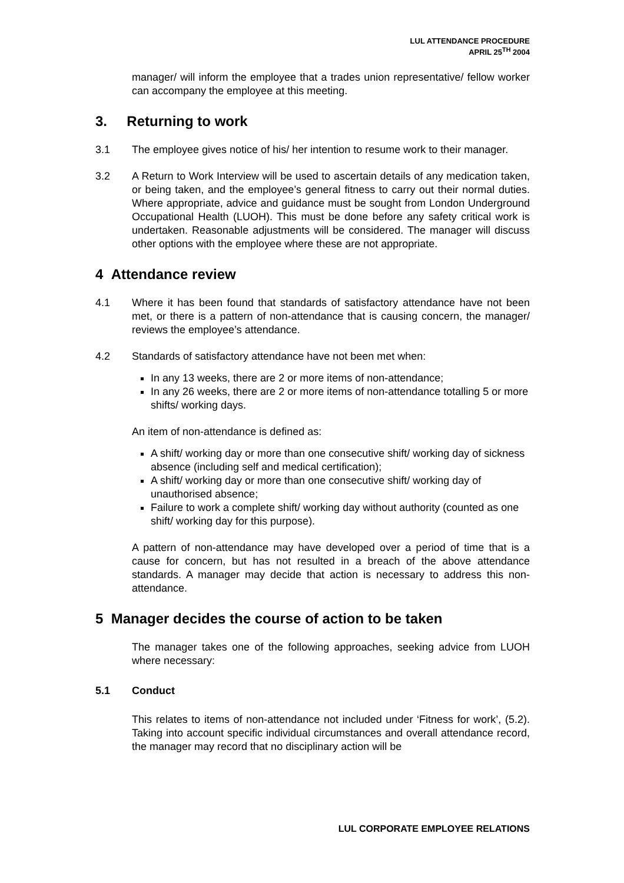LUL ATTENDANCE PROCEDURE
APRIL 25<sup>TH</sup> 2004
manager/ will inform the employee that a trades union representative/ fellow worker can accompany the employee at this meeting.
3. Returning to work
3.1 The employee gives notice of his/ her intention to resume work to their manager.
3.2 A Return to Work Interview will be used to ascertain details of any medication taken, or being taken, and the employee’s general fitness to carry out their normal duties. Where appropriate, advice and guidance must be sought from London Underground Occupational Health (LUOH). This must be done before any safety critical work is undertaken. Reasonable adjustments will be considered. The manager will discuss other options with the employee where these are not appropriate.
4 Attendance review
4.1 Where it has been found that standards of satisfactory attendance have not been met, or there is a pattern of non-attendance that is causing concern, the manager/ reviews the employee’s attendance.
4.2 Standards of satisfactory attendance have not been met when:
In any 13 weeks, there are 2 or more items of non-attendance;
In any 26 weeks, there are 2 or more items of non-attendance totalling 5 or more shifts/ working days.
An item of non-attendance is defined as:
A shift/ working day or more than one consecutive shift/ working day of sickness absence (including self and medical certification);
A shift/ working day or more than one consecutive shift/ working day of unauthorised absence;
Failure to work a complete shift/ working day without authority (counted as one shift/ working day for this purpose).
A pattern of non-attendance may have developed over a period of time that is a cause for concern, but has not resulted in a breach of the above attendance standards. A manager may decide that action is necessary to address this non-attendance.
5 Manager decides the course of action to be taken
The manager takes one of the following approaches, seeking advice from LUOH where necessary:
5.1 Conduct
This relates to items of non-attendance not included under ‘Fitness for work’, (5.2). Taking into account specific individual circumstances and overall attendance record, the manager may record that no disciplinary action will be
LUL CORPORATE EMPLOYEE RELATIONS